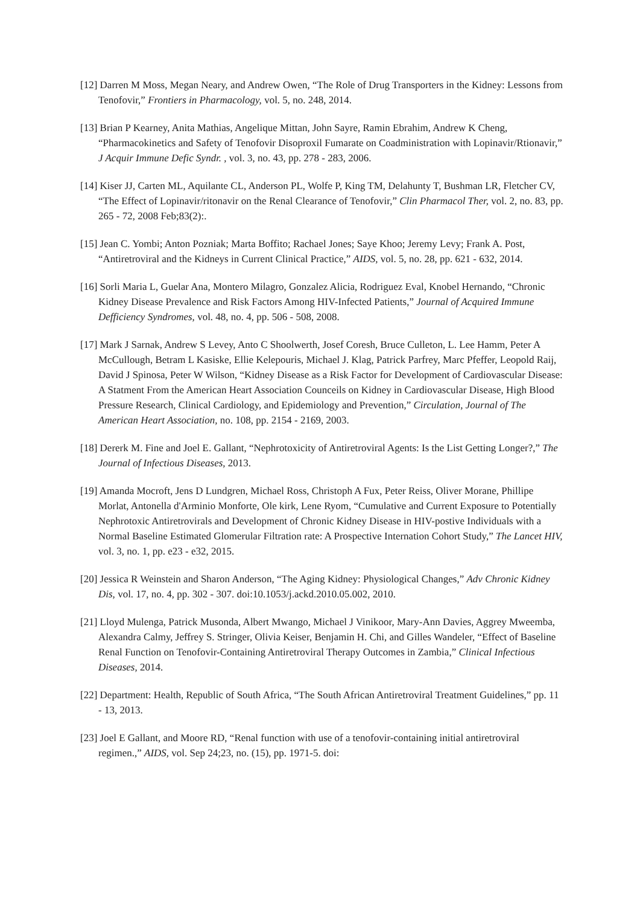[12] Darren M Moss, Megan Neary, and Andrew Owen, “The Role of Drug Transporters in the Kidney: Lessons from Tenofovir,” Frontiers in Pharmacology, vol. 5, no. 248, 2014.
[13] Brian P Kearney, Anita Mathias, Angelique Mittan, John Sayre, Ramin Ebrahim, Andrew K Cheng, “Pharmacokinetics and Safety of Tenofovir Disoproxil Fumarate on Coadministration with Lopinavir/Rtionavir,” J Acquir Immune Defic Syndr. , vol. 3, no. 43, pp. 278 - 283, 2006.
[14] Kiser JJ, Carten ML, Aquilante CL, Anderson PL, Wolfe P, King TM, Delahunty T, Bushman LR, Fletcher CV, “The Effect of Lopinavir/ritonavir on the Renal Clearance of Tenofovir,” Clin Pharmacol Ther, vol. 2, no. 83, pp. 265 - 72, 2008 Feb;83(2):.
[15] Jean C. Yombi; Anton Pozniak; Marta Boffito; Rachael Jones; Saye Khoo; Jeremy Levy; Frank A. Post, “Antiretroviral and the Kidneys in Current Clinical Practice,” AIDS, vol. 5, no. 28, pp. 621 - 632, 2014.
[16] Sorli Maria L, Guelar Ana, Montero Milagro, Gonzalez Alicia, Rodriguez Eval, Knobel Hernando, “Chronic Kidney Disease Prevalence and Risk Factors Among HIV-Infected Patients,” Journal of Acquired Immune Defficiency Syndromes, vol. 48, no. 4, pp. 506 - 508, 2008.
[17] Mark J Sarnak, Andrew S Levey, Anto C Shoolwerth, Josef Coresh, Bruce Culleton, L. Lee Hamm, Peter A McCullough, Betram L Kasiske, Ellie Kelepouris, Michael J. Klag, Patrick Parfrey, Marc Pfeffer, Leopold Raij, David J Spinosa, Peter W Wilson, “Kidney Disease as a Risk Factor for Development of Cardiovascular Disease: A Statment From the American Heart Association Counceils on Kidney in Cardiovascular Disease, High Blood Pressure Research, Clinical Cardiology, and Epidemiology and Prevention,” Circulation, Journal of The American Heart Association, no. 108, pp. 2154 - 2169, 2003.
[18] Dererk M. Fine and Joel E. Gallant, “Nephrotoxicity of Antiretroviral Agents: Is the List Getting Longer?,” The Journal of Infectious Diseases, 2013.
[19] Amanda Mocroft, Jens D Lundgren, Michael Ross, Christoph A Fux, Peter Reiss, Oliver Morane, Phillipe Morlat, Antonella d'Arminio Monforte, Ole kirk, Lene Ryom, “Cumulative and Current Exposure to Potentially Nephrotoxic Antiretrovirals and Development of Chronic Kidney Disease in HIV-postive Individuals with a Normal Baseline Estimated Glomerular Filtration rate: A Prospective Internation Cohort Study,” The Lancet HIV, vol. 3, no. 1, pp. e23 - e32, 2015.
[20] Jessica R Weinstein and Sharon Anderson, “The Aging Kidney: Physiological Changes,” Adv Chronic Kidney Dis, vol. 17, no. 4, pp. 302 - 307. doi:10.1053/j.ackd.2010.05.002, 2010.
[21] Lloyd Mulenga, Patrick Musonda, Albert Mwango, Michael J Vinikoor, Mary-Ann Davies, Aggrey Mweemba, Alexandra Calmy, Jeffrey S. Stringer, Olivia Keiser, Benjamin H. Chi, and Gilles Wandeler, “Effect of Baseline Renal Function on Tenofovir-Containing Antiretroviral Therapy Outcomes in Zambia,” Clinical Infectious Diseases, 2014.
[22] Department: Health, Republic of South Africa, “The South African Antiretroviral Treatment Guidelines,” pp. 11 - 13, 2013.
[23] Joel E Gallant, and Moore RD, “Renal function with use of a tenofovir-containing initial antiretroviral regimen.,” AIDS, vol. Sep 24;23, no. (15), pp. 1971-5. doi: